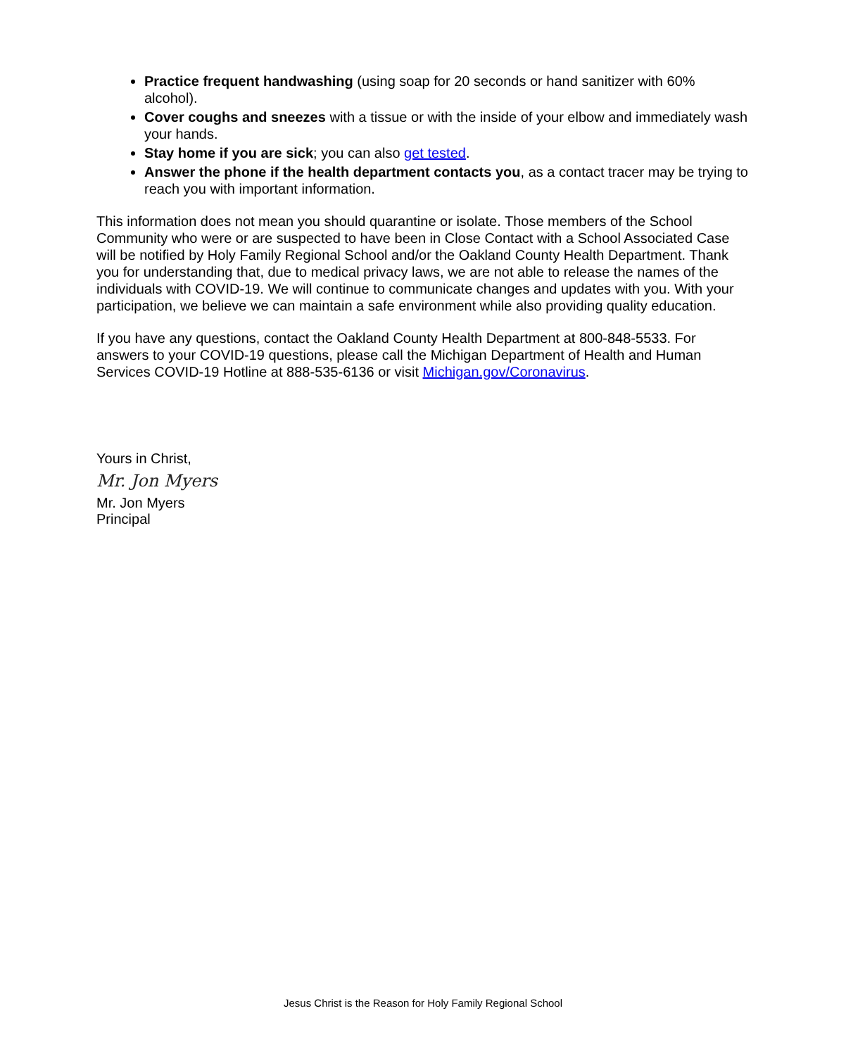Practice frequent handwashing (using soap for 20 seconds or hand sanitizer with 60% alcohol).
Cover coughs and sneezes with a tissue or with the inside of your elbow and immediately wash your hands.
Stay home if you are sick; you can also get tested.
Answer the phone if the health department contacts you, as a contact tracer may be trying to reach you with important information.
This information does not mean you should quarantine or isolate. Those members of the School Community who were or are suspected to have been in Close Contact with a School Associated Case will be notified by Holy Family Regional School and/or the Oakland County Health Department. Thank you for understanding that, due to medical privacy laws, we are not able to release the names of the individuals with COVID-19. We will continue to communicate changes and updates with you. With your participation, we believe we can maintain a safe environment while also providing quality education.
If you have any questions, contact the Oakland County Health Department at 800-848-5533. For answers to your COVID-19 questions, please call the Michigan Department of Health and Human Services COVID-19 Hotline at 888-535-6136 or visit Michigan.gov/Coronavirus.
Yours in Christ,
Mr. Jon Myers
Mr. Jon Myers
Principal
Jesus Christ is the Reason for Holy Family Regional School